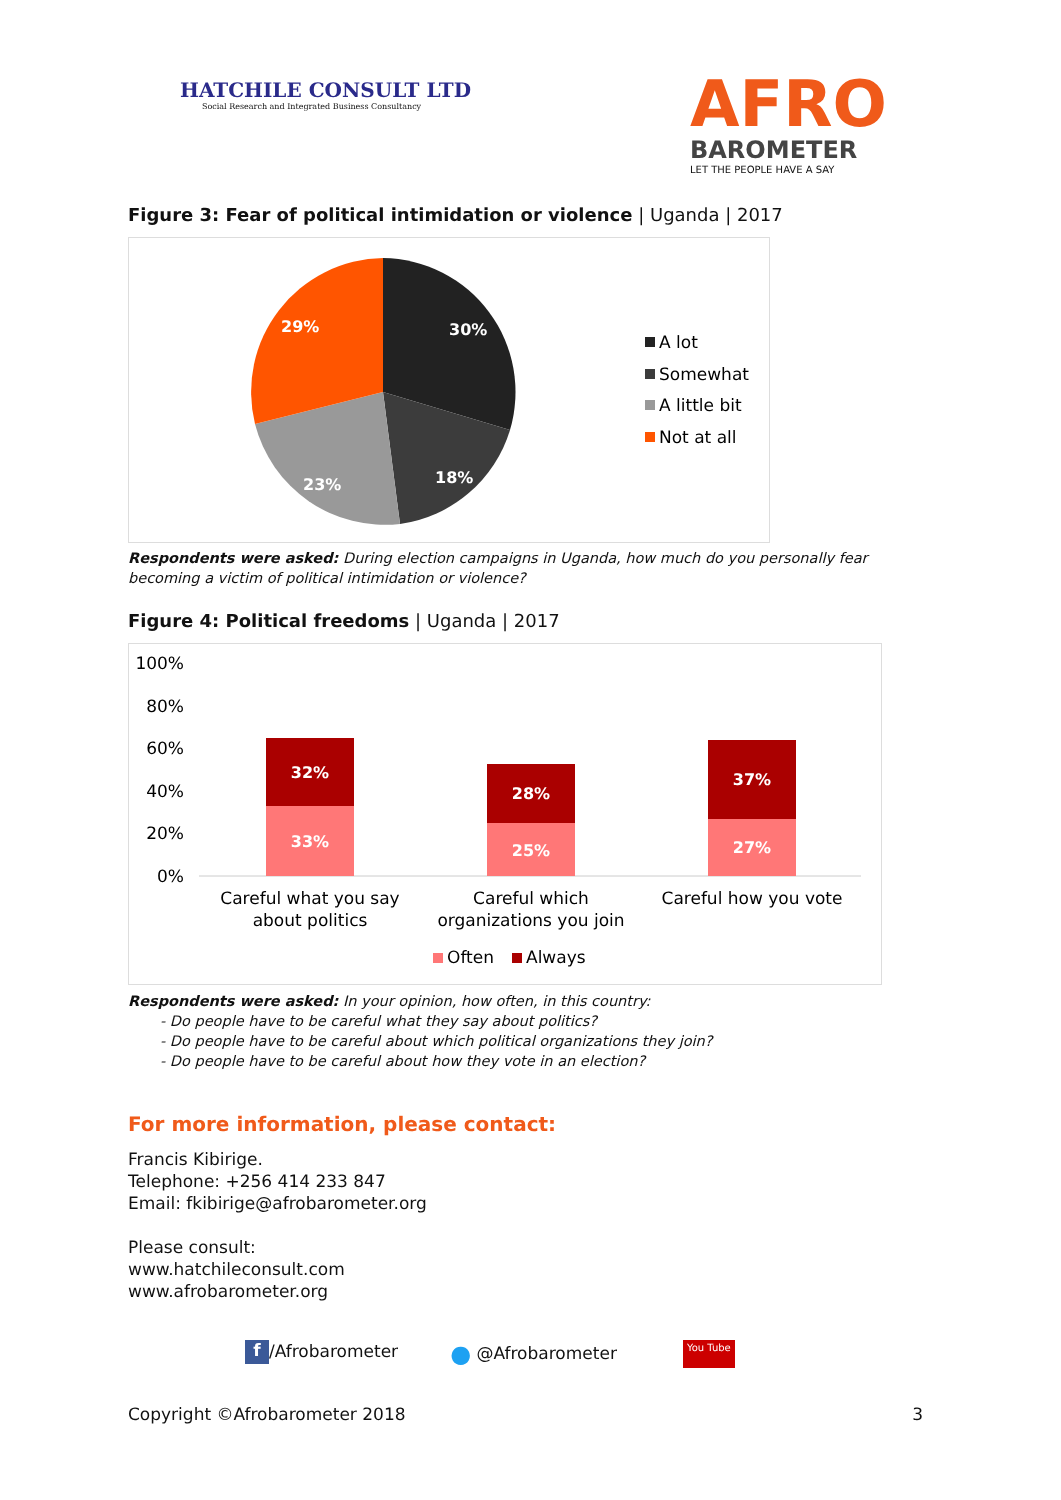HATCHILE CONSULT LTD
Social Research and Integrated Business Consultancy
AFRO
BAROMETER
LET THE PEOPLE HAVE A SAY
Figure 3: Fear of political intimidation or violence | Uganda | 2017
30%
18%
23%
29%
A lot
Somewhat
A little bit
Not at all
Respondents were asked: During election campaigns in Uganda, how much do you personally fear becoming a victim of political intimidation or violence?
Figure 4: Political freedoms | Uganda | 2017
100%
80%
60%
40%
20%
0%
32%
33%
28%
25%
37%
27%
Careful what you say
about politics
Careful which
organizations you join
Careful how you vote
Often
Always
Respondents were asked: In your opinion, how often, in this country:
- Do people have to be careful what they say about politics?
- Do people have to be careful about which political organizations they join?
- Do people have to be careful about how they vote in an election?
For more information, please contact:
Francis Kibirige.
Telephone: +256 414 233 847
Email: fkibirige@afrobarometer.org
Please consult:
www.hatchileconsult.com
www.afrobarometer.org
f /Afrobarometer ● @Afrobarometer You Tube
Copyright ©Afrobarometer 2018 3